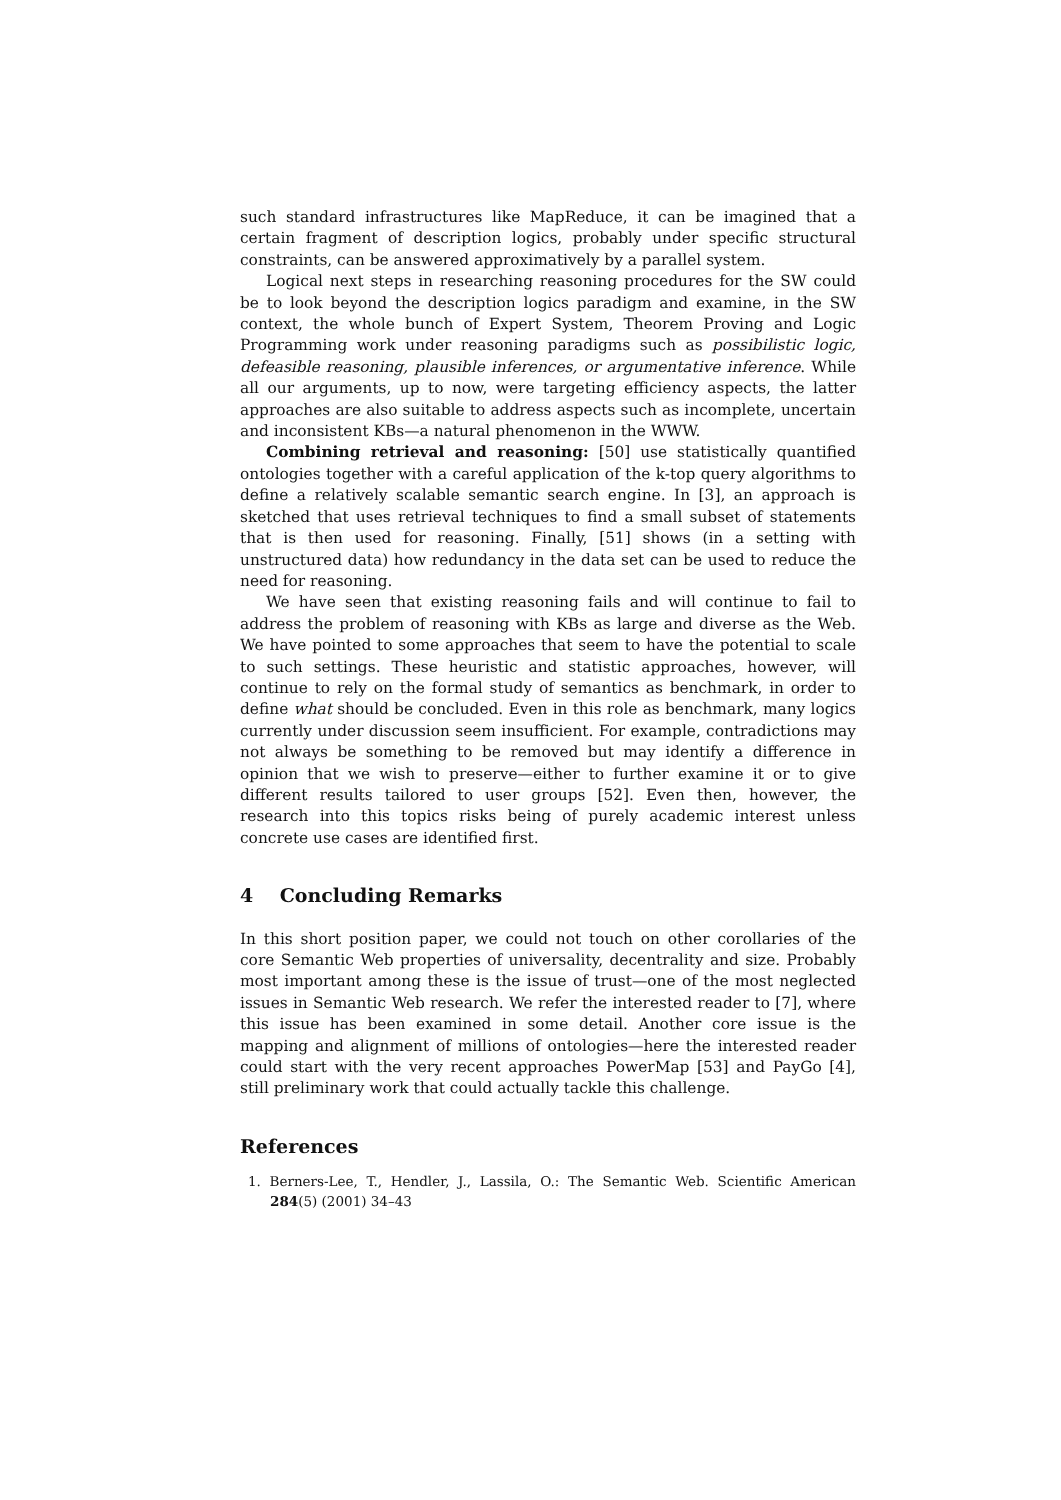such standard infrastructures like MapReduce, it can be imagined that a certain fragment of description logics, probably under specific structural constraints, can be answered approximatively by a parallel system.
Logical next steps in researching reasoning procedures for the SW could be to look beyond the description logics paradigm and examine, in the SW context, the whole bunch of Expert System, Theorem Proving and Logic Programming work under reasoning paradigms such as possibilistic logic, defeasible reasoning, plausible inferences, or argumentative inference. While all our arguments, up to now, were targeting efficiency aspects, the latter approaches are also suitable to address aspects such as incomplete, uncertain and inconsistent KBs—a natural phenomenon in the WWW.
Combining retrieval and reasoning: [50] use statistically quantified ontologies together with a careful application of the k-top query algorithms to define a relatively scalable semantic search engine. In [3], an approach is sketched that uses retrieval techniques to find a small subset of statements that is then used for reasoning. Finally, [51] shows (in a setting with unstructured data) how redundancy in the data set can be used to reduce the need for reasoning.
We have seen that existing reasoning fails and will continue to fail to address the problem of reasoning with KBs as large and diverse as the Web. We have pointed to some approaches that seem to have the potential to scale to such settings. These heuristic and statistic approaches, however, will continue to rely on the formal study of semantics as benchmark, in order to define what should be concluded. Even in this role as benchmark, many logics currently under discussion seem insufficient. For example, contradictions may not always be something to be removed but may identify a difference in opinion that we wish to preserve—either to further examine it or to give different results tailored to user groups [52]. Even then, however, the research into this topics risks being of purely academic interest unless concrete use cases are identified first.
4 Concluding Remarks
In this short position paper, we could not touch on other corollaries of the core Semantic Web properties of universality, decentrality and size. Probably most important among these is the issue of trust—one of the most neglected issues in Semantic Web research. We refer the interested reader to [7], where this issue has been examined in some detail. Another core issue is the mapping and alignment of millions of ontologies—here the interested reader could start with the very recent approaches PowerMap [53] and PayGo [4], still preliminary work that could actually tackle this challenge.
References
1. Berners-Lee, T., Hendler, J., Lassila, O.: The Semantic Web. Scientific American 284(5) (2001) 34–43